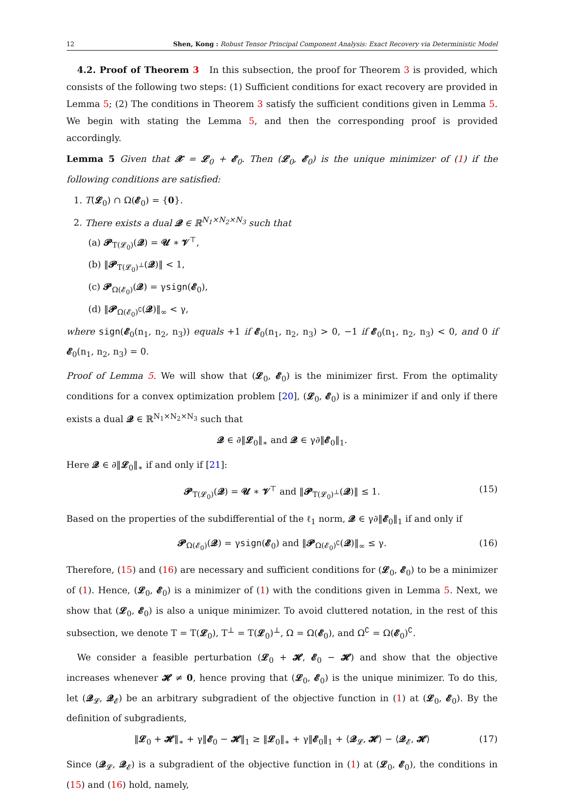12 Shen, Kong : Robust Tensor Principal Component Analysis: Exact Recovery via Deterministic Model
4.2. Proof of Theorem 3 In this subsection, the proof for Theorem 3 is provided, which consists of the following two steps: (1) Sufficient conditions for exact recovery are provided in Lemma 5; (2) The conditions in Theorem 3 satisfy the sufficient conditions given in Lemma 5. We begin with stating the Lemma 5, and then the corresponding proof is provided accordingly.
Lemma 5 Given that 𝓧 = 𝓛<sub>0</sub> + 𝓔<sub>0</sub>. Then (𝓛<sub>0</sub>, 𝓔<sub>0</sub>) is the unique minimizer of (1) if the following conditions are satisfied:
1. T(𝓛<sub>0</sub>) ∩ Ω(𝓔<sub>0</sub>) = {0}.
2. There exists a dual 𝓠 ∈ ℝ<sup>N<sub>1</sub>×N<sub>2</sub>×N<sub>3</sub></sup> such that
(a) 𝓟<sub>T(𝓛<sub>0</sub>)</sub>(𝓠) = 𝓤 ∗ 𝓥<sup>⊤</sup>,
(b) ‖𝓟<sub>T(𝓛<sub>0</sub>)<sup>⊥</sup></sub>(𝓠)‖ < 1,
(c) 𝓟<sub>Ω(𝓔<sub>0</sub>)</sub>(𝓠) = γsign(𝓔<sub>0</sub>),
(d) ‖𝓟<sub>Ω(𝓔<sub>0</sub>)<sup>∁</sup></sub>(𝓠)‖<sub>∞</sub> < γ,
where sign(𝓔<sub>0</sub>(n<sub>1</sub>, n<sub>2</sub>, n<sub>3</sub>)) equals +1 if 𝓔<sub>0</sub>(n<sub>1</sub>, n<sub>2</sub>, n<sub>3</sub>) > 0, −1 if 𝓔<sub>0</sub>(n<sub>1</sub>, n<sub>2</sub>, n<sub>3</sub>) < 0, and 0 if 𝓔<sub>0</sub>(n<sub>1</sub>, n<sub>2</sub>, n<sub>3</sub>) = 0.
Proof of Lemma 5. We will show that (𝓛<sub>0</sub>, 𝓔<sub>0</sub>) is the minimizer first. From the optimality conditions for a convex optimization problem [20], (𝓛<sub>0</sub>, 𝓔<sub>0</sub>) is a minimizer if and only if there exists a dual 𝓠 ∈ ℝ<sup>N<sub>1</sub>×N<sub>2</sub>×N<sub>3</sub></sup> such that
𝓠 ∈ ∂‖𝓛<sub>0</sub>‖<sub>∗</sub> and 𝓠 ∈ γ∂‖𝓔<sub>0</sub>‖<sub>1</sub>.
Here 𝓠 ∈ ∂‖𝓛<sub>0</sub>‖<sub>∗</sub> if and only if [21]:
𝓟<sub>T(𝓛<sub>0</sub>)</sub>(𝓠) = 𝓤 ∗ 𝓥<sup>⊤</sup> and ‖𝓟<sub>T(𝓛<sub>0</sub>)<sup>⊥</sup></sub>(𝓠)‖ ≤ 1. (15)
Based on the properties of the subdifferential of the ℓ<sub>1</sub> norm, 𝓠 ∈ γ∂‖𝓔<sub>0</sub>‖<sub>1</sub> if and only if
𝓟<sub>Ω(𝓔<sub>0</sub>)</sub>(𝓠) = γsign(𝓔<sub>0</sub>) and ‖𝓟<sub>Ω(𝓔<sub>0</sub>)<sup>∁</sup></sub>(𝓠)‖<sub>∞</sub> ≤ γ. (16)
Therefore, (15) and (16) are necessary and sufficient conditions for (𝓛<sub>0</sub>, 𝓔<sub>0</sub>) to be a minimizer of (1). Hence, (𝓛<sub>0</sub>, 𝓔<sub>0</sub>) is a minimizer of (1) with the conditions given in Lemma 5. Next, we show that (𝓛<sub>0</sub>, 𝓔<sub>0</sub>) is also a unique minimizer. To avoid cluttered notation, in the rest of this subsection, we denote T = T(𝓛<sub>0</sub>), T<sup>⊥</sup> = T(𝓛<sub>0</sub>)<sup>⊥</sup>, Ω = Ω(𝓔<sub>0</sub>), and Ω<sup>∁</sup> = Ω(𝓔<sub>0</sub>)<sup>∁</sup>.
We consider a feasible perturbation (𝓛<sub>0</sub> + 𝓗, 𝓔<sub>0</sub> − 𝓗) and show that the objective increases whenever 𝓗 ≠ 0, hence proving that (𝓛<sub>0</sub>, 𝓔<sub>0</sub>) is the unique minimizer. To do this, let (𝓠<sub>𝓛</sub>, 𝓠<sub>𝓔</sub>) be an arbitrary subgradient of the objective function in (1) at (𝓛<sub>0</sub>, 𝓔<sub>0</sub>). By the definition of subgradients,
‖𝓛<sub>0</sub> + 𝓗‖<sub>∗</sub> + γ‖𝓔<sub>0</sub> − 𝓗‖<sub>1</sub> ≥ ‖𝓛<sub>0</sub>‖<sub>∗</sub> + γ‖𝓔<sub>0</sub>‖<sub>1</sub> + ⟨𝓠<sub>𝓛</sub>, 𝓗⟩ − ⟨𝓠<sub>𝓔</sub>, 𝓗⟩ (17)
Since (𝓠<sub>𝓛</sub>, 𝓠<sub>𝓔</sub>) is a subgradient of the objective function in (1) at (𝓛<sub>0</sub>, 𝓔<sub>0</sub>), the conditions in (15) and (16) hold, namely,